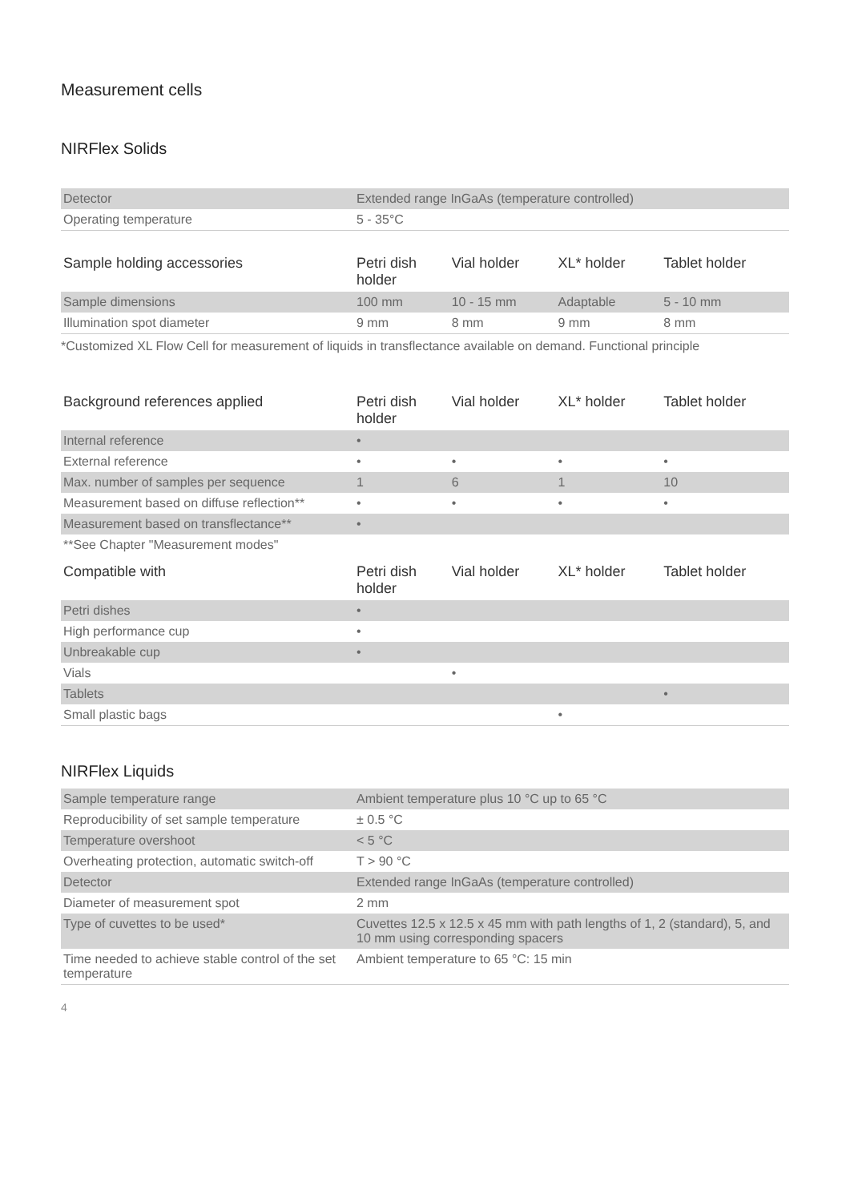Measurement cells
NIRFlex Solids
| Detector | Extended range InGaAs (temperature controlled) | | | |
| Operating temperature | 5 - 35°C | | | |
| Sample holding accessories | Petri dish holder | Vial holder | XL* holder | Tablet holder |
| Sample dimensions | 100 mm | 10 - 15 mm | Adaptable | 5 - 10 mm |
| Illumination spot diameter | 9 mm | 8 mm | 9 mm | 8 mm |
*Customized XL Flow Cell for measurement of liquids in transflectance available on demand. Functional principle
| Background references applied | Petri dish holder | Vial holder | XL* holder | Tablet holder |
| --- | --- | --- | --- | --- |
| Internal reference | • | | | |
| External reference | • | • | • | • |
| Max. number of samples per sequence | 1 | 6 | 1 | 10 |
| Measurement based on diffuse reflection** | • | • | • | • |
| Measurement based on transflectance** | • | | | |
| **See Chapter "Measurement modes" | | | | |
| Compatible with | Petri dish holder | Vial holder | XL* holder | Tablet holder |
| Petri dishes | • | | | |
| High performance cup | • | | | |
| Unbreakable cup | • | | | |
| Vials | | • | | |
| Tablets | | | | • |
| Small plastic bags | | | • | |
NIRFlex Liquids
| Sample temperature range | Ambient temperature plus 10 °C up to 65 °C |
| Reproducibility of set sample temperature | ± 0.5 °C |
| Temperature overshoot | < 5 °C |
| Overheating protection, automatic switch-off | T > 90 °C |
| Detector | Extended range InGaAs (temperature controlled) |
| Diameter of measurement spot | 2 mm |
| Type of cuvettes to be used* | Cuvettes 12.5 x 12.5 x 45 mm with path lengths of 1, 2 (standard), 5, and 10 mm using corresponding spacers |
| Time needed to achieve stable control of the set temperature | Ambient temperature to 65 °C: 15 min |
4